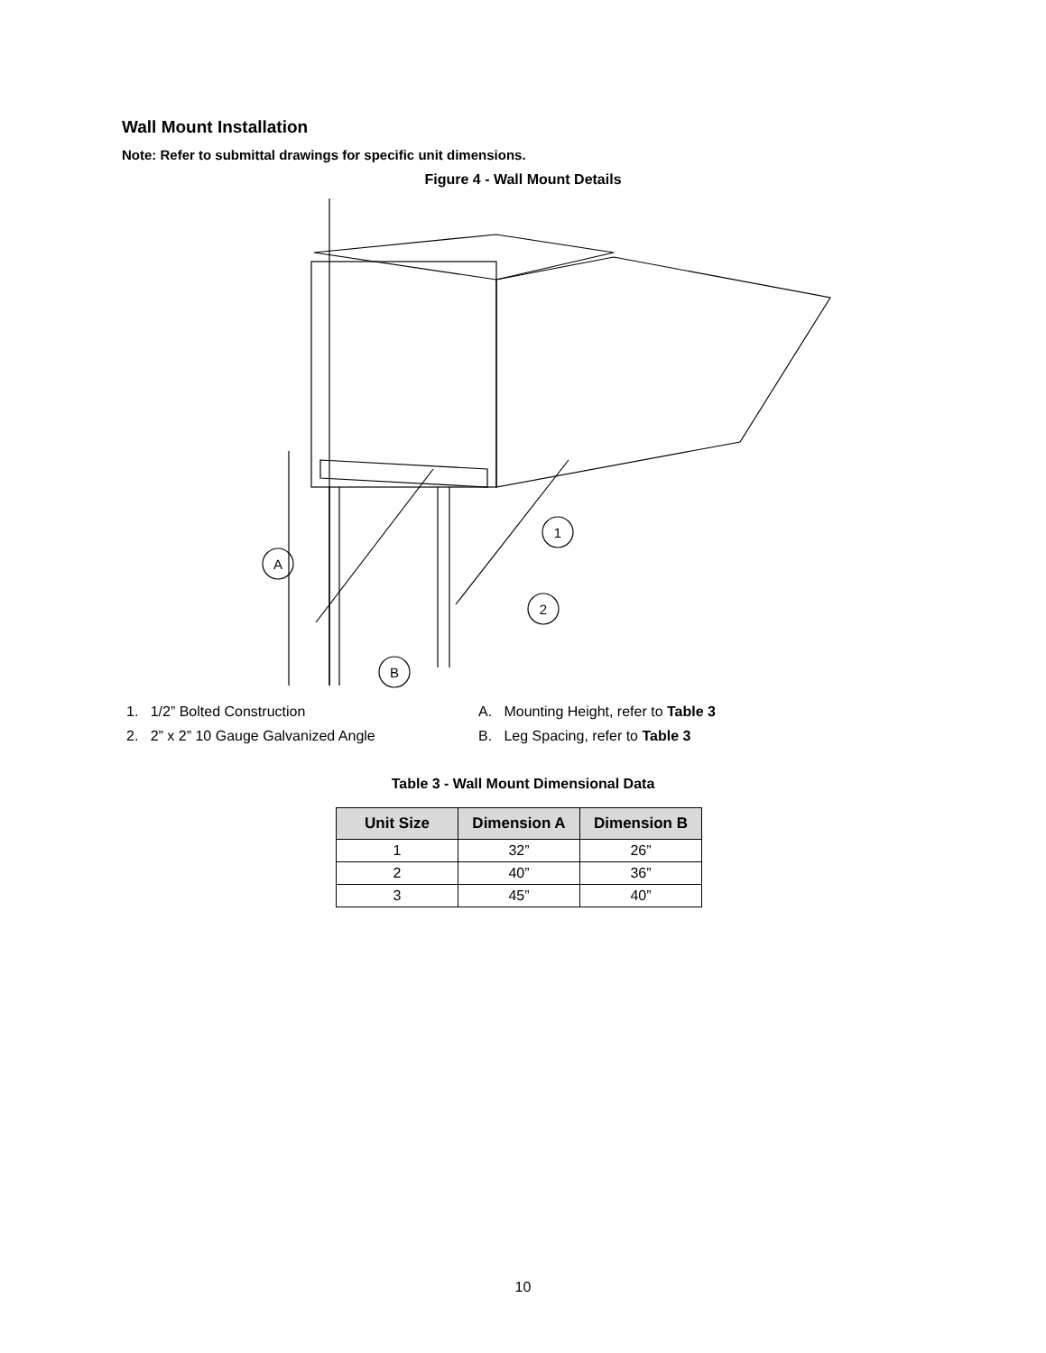Wall Mount Installation
Note: Refer to submittal drawings for specific unit dimensions.
Figure 4 - Wall Mount Details
A
1
2
B
1. 1/2” Bolted Construction
2. 2” x 2” 10 Gauge Galvanized Angle
A. Mounting Height, refer to Table 3
B. Leg Spacing, refer to Table 3
Table 3 - Wall Mount Dimensional Data
| Unit Size | Dimension A | Dimension B |
| --- | --- | --- |
| 1 | 32” | 26” |
| 2 | 40” | 36” |
| 3 | 45” | 40” |
10